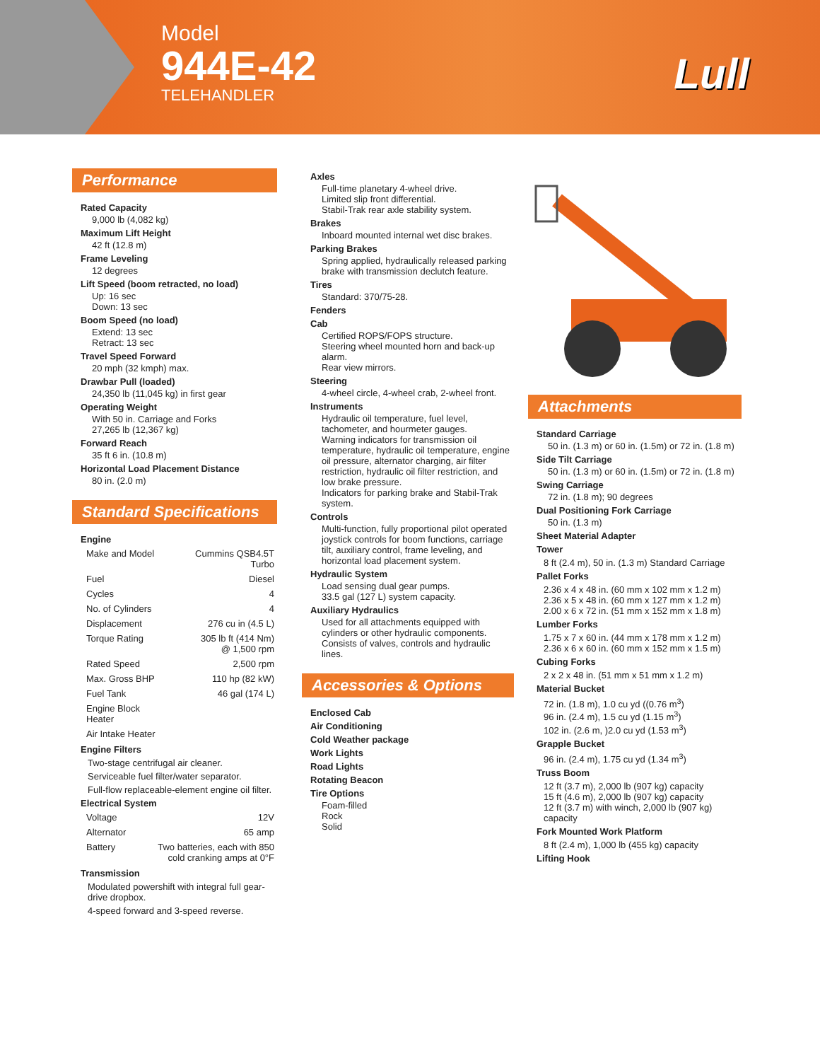Model
944E-42
TELEHANDLER
Lull
Performance
Rated Capacity
9,000 lb (4,082 kg)
Maximum Lift Height
42 ft (12.8 m)
Frame Leveling
12 degrees
Lift Speed (boom retracted, no load)
Up: 16 sec
Down: 13 sec
Boom Speed (no load)
Extend: 13 sec
Retract: 13 sec
Travel Speed Forward
20 mph (32 kmph) max.
Drawbar Pull (loaded)
24,350 lb (11,045 kg) in first gear
Operating Weight
With 50 in. Carriage and Forks
27,265 lb (12,367 kg)
Forward Reach
35 ft 6 in. (10.8 m)
Horizontal Load Placement Distance
80 in. (2.0 m)
Standard Specifications
Engine
| Make and Model | Cummins QSB4.5T Turbo |
| Fuel | Diesel |
| Cycles | 4 |
| No. of Cylinders | 4 |
| Displacement | 276 cu in (4.5 L) |
| Torque Rating | 305 lb ft (414 Nm) @ 1,500 rpm |
| Rated Speed | 2,500 rpm |
| Max. Gross BHP | 110 hp (82 kW) |
| Fuel Tank | 46 gal (174 L) |
| Engine Block Heater | |
| Air Intake Heater | |
Engine Filters
Two-stage centrifugal air cleaner.
Serviceable fuel filter/water separator.
Full-flow replaceable-element engine oil filter.
Electrical System
| Voltage | 12V |
| Alternator | 65 amp |
| Battery | Two batteries, each with 850 cold cranking amps at 0°F |
Transmission
Modulated powershift with integral full gear-drive dropbox.
4-speed forward and 3-speed reverse.
Axles
Full-time planetary 4-wheel drive.
Limited slip front differential.
Stabil-Trak rear axle stability system.
Brakes
Inboard mounted internal wet disc brakes.
Parking Brakes
Spring applied, hydraulically released parking brake with transmission declutch feature.
Tires
Standard: 370/75-28.
Fenders
Cab
Certified ROPS/FOPS structure.
Steering wheel mounted horn and back-up alarm.
Rear view mirrors.
Steering
4-wheel circle, 4-wheel crab, 2-wheel front.
Instruments
Hydraulic oil temperature, fuel level, tachometer, and hourmeter gauges.
Warning indicators for transmission oil temperature, hydraulic oil temperature, engine oil pressure, alternator charging, air filter restriction, hydraulic oil filter restriction, and low brake pressure.
Indicators for parking brake and Stabil-Trak system.
Controls
Multi-function, fully proportional pilot operated joystick controls for boom functions, carriage tilt, auxiliary control, frame leveling, and horizontal load placement system.
Hydraulic System
Load sensing dual gear pumps.
33.5 gal (127 L) system capacity.
Auxiliary Hydraulics
Used for all attachments equipped with cylinders or other hydraulic components. Consists of valves, controls and hydraulic lines.
Accessories & Options
Enclosed Cab
Air Conditioning
Cold Weather package
Work Lights
Road Lights
Rotating Beacon
Tire Options
Foam-filled
Rock
Solid
Attachments
Standard Carriage
50 in. (1.3 m) or 60 in. (1.5m) or 72 in. (1.8 m)
Side Tilt Carriage
50 in. (1.3 m) or 60 in. (1.5m) or 72 in. (1.8 m)
Swing Carriage
72 in. (1.8 m); 90 degrees
Dual Positioning Fork Carriage
50 in. (1.3 m)
Sheet Material Adapter
Tower
8 ft (2.4 m), 50 in. (1.3 m) Standard Carriage
Pallet Forks
2.36 x 4 x 48 in. (60 mm x 102 mm x 1.2 m)
2.36 x 5 x 48 in. (60 mm x 127 mm x 1.2 m)
2.00 x 6 x 72 in. (51 mm x 152 mm x 1.8 m)
Lumber Forks
1.75 x 7 x 60 in. (44 mm x 178 mm x 1.2 m)
2.36 x 6 x 60 in. (60 mm x 152 mm x 1.5 m)
Cubing Forks
2 x 2 x 48 in. (51 mm x 51 mm x 1.2 m)
Material Bucket
72 in. (1.8 m), 1.0 cu yd ((0.76 m<sup>3</sup>)
96 in. (2.4 m), 1.5 cu yd (1.15 m<sup>3</sup>)
102 in. (2.6 m, )2.0 cu yd (1.53 m<sup>3</sup>)
Grapple Bucket
96 in. (2.4 m), 1.75 cu yd (1.34 m<sup>3</sup>)
Truss Boom
12 ft (3.7 m), 2,000 lb (907 kg) capacity
15 ft (4.6 m), 2,000 lb (907 kg) capacity
12 ft (3.7 m) with winch, 2,000 lb (907 kg) capacity
Fork Mounted Work Platform
8 ft (2.4 m), 1,000 lb (455 kg) capacity
Lifting Hook